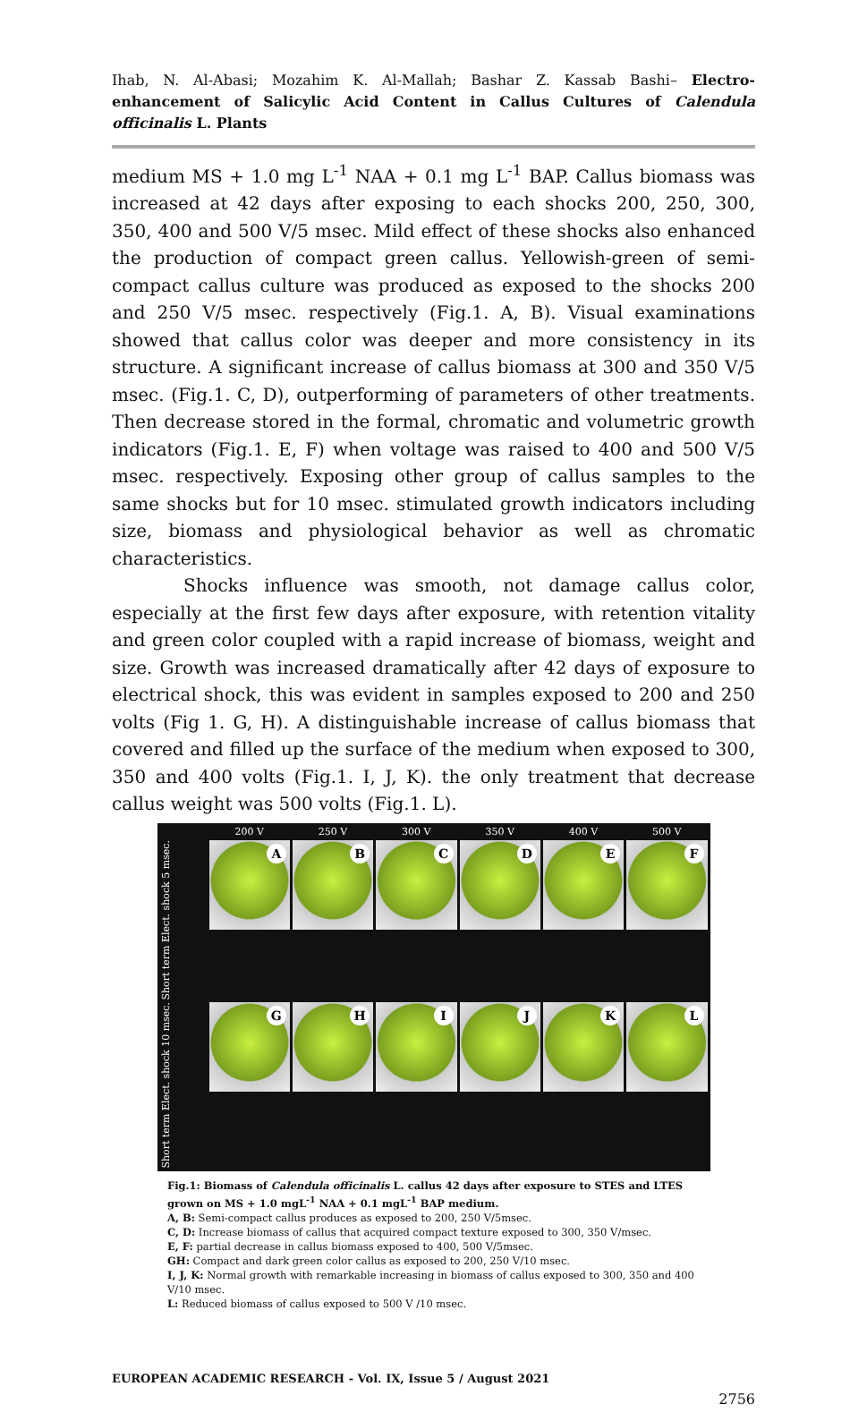Ihab, N. Al-Abasi; Mozahim K. Al-Mallah; Bashar Z. Kassab Bashi– Electro-enhancement of Salicylic Acid Content in Callus Cultures of Calendula officinalis L. Plants
medium MS + 1.0 mg L<sup>-1</sup> NAA + 0.1 mg L<sup>-1</sup> BAP. Callus biomass was increased at 42 days after exposing to each shocks 200, 250, 300, 350, 400 and 500 V/5 msec. Mild effect of these shocks also enhanced the production of compact green callus. Yellowish-green of semi-compact callus culture was produced as exposed to the shocks 200 and 250 V/5 msec. respectively (Fig.1. A, B). Visual examinations showed that callus color was deeper and more consistency in its structure. A significant increase of callus biomass at 300 and 350 V/5 msec. (Fig.1. C, D), outperforming of parameters of other treatments. Then decrease stored in the formal, chromatic and volumetric growth indicators (Fig.1. E, F) when voltage was raised to 400 and 500 V/5 msec. respectively. Exposing other group of callus samples to the same shocks but for 10 msec. stimulated growth indicators including size, biomass and physiological behavior as well as chromatic characteristics.
Shocks influence was smooth, not damage callus color, especially at the first few days after exposure, with retention vitality and green color coupled with a rapid increase of biomass, weight and size. Growth was increased dramatically after 42 days of exposure to electrical shock, this was evident in samples exposed to 200 and 250 volts (Fig 1. G, H). A distinguishable increase of callus biomass that covered and filled up the surface of the medium when exposed to 300, 350 and 400 volts (Fig.1. I, J, K). the only treatment that decrease callus weight was 500 volts (Fig.1. L).
200 V
250 V
300 V
350 V
400 V
500 V
Short term Elect. shock 5 msec.
A
B
C
D
E
F
Short term Elect. shock 10 msec.
G
H
I
J
K
L
Fig.1: Biomass of Calendula officinalis L. callus 42 days after exposure to STES and LTES grown on MS + 1.0 mgL<sup>-1</sup> NAA + 0.1 mgL<sup>-1</sup> BAP medium.
A, B: Semi-compact callus produces as exposed to 200, 250 V/5msec.
C, D: Increase biomass of callus that acquired compact texture exposed to 300, 350 V/msec.
E, F: partial decrease in callus biomass exposed to 400, 500 V/5msec.
GH: Compact and dark green color callus as exposed to 200, 250 V/10 msec.
I, J, K: Normal growth with remarkable increasing in biomass of callus exposed to 300, 350 and 400 V/10 msec.
L: Reduced biomass of callus exposed to 500 V /10 msec.
EUROPEAN ACADEMIC RESEARCH - Vol. IX, Issue 5 / August 2021
2756